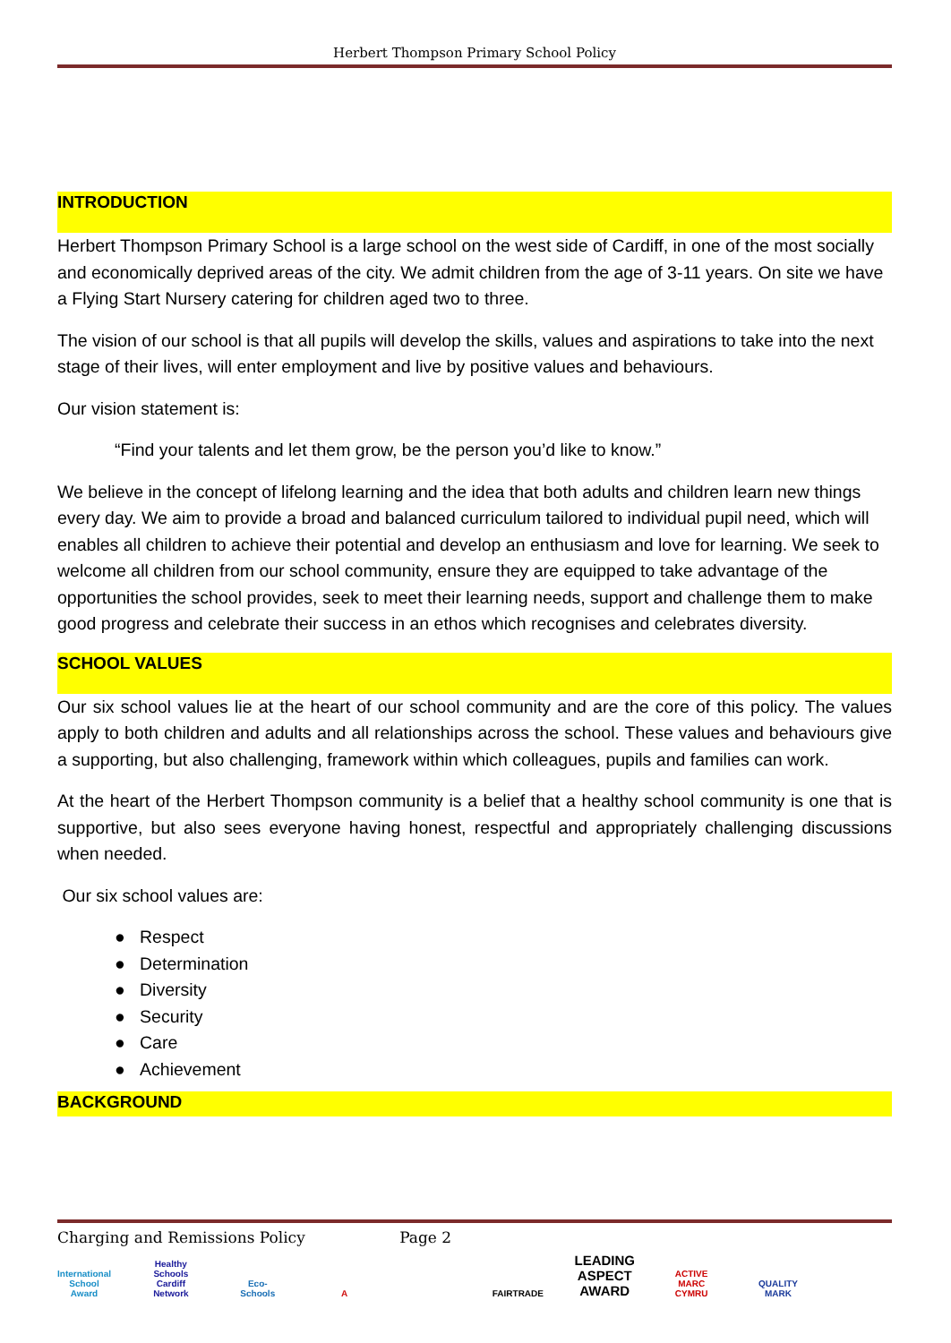Herbert Thompson Primary School Policy
INTRODUCTION
Herbert Thompson Primary School is a large school on the west side of Cardiff, in one of the most socially and economically deprived areas of the city. We admit children from the age of 3-11 years. On site we have a Flying Start Nursery catering for children aged two to three.
The vision of our school is that all pupils will develop the skills, values and aspirations to take into the next stage of their lives, will enter employment and live by positive values and behaviours.
Our vision statement is:
“Find your talents and let them grow, be the person you’d like to know.”
We believe in the concept of lifelong learning and the idea that both adults and children learn new things every day. We aim to provide a broad and balanced curriculum tailored to individual pupil need, which will enables all children to achieve their potential and develop an enthusiasm and love for learning. We seek to welcome all children from our school community, ensure they are equipped to take advantage of the opportunities the school provides, seek to meet their learning needs, support and challenge them to make good progress and celebrate their success in an ethos which recognises and celebrates diversity.
SCHOOL VALUES
Our six school values lie at the heart of our school community and are the core of this policy. The values apply to both children and adults and all relationships across the school. These values and behaviours give a supporting, but also challenging, framework within which colleagues, pupils and families can work.
At the heart of the Herbert Thompson community is a belief that a healthy school community is one that is supportive, but also sees everyone having honest, respectful and appropriately challenging discussions when needed.
Our six school values are:
● Respect
● Determination
● Diversity
● Security
● Care
● Achievement
BACKGROUND
Charging and Remissions Policy Page 2
International School Award Healthy Schools Cardiff Network Eco-Schools A FAIRTRADE LEADING ASPECT AWARD ACTIVE MARC CYMRU QUALITY MARK